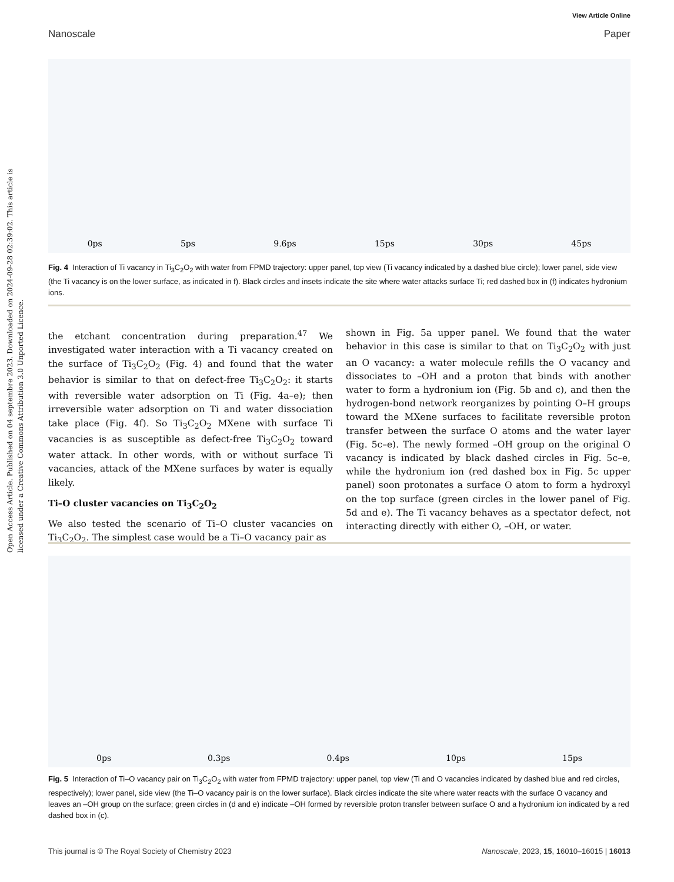Open Access Article. Published on 04 septembre 2023. Downloaded on 2024-09-28 02:39:02. This article is licensed under a Creative Commons Attribution 3.0 Unported Licence.
View Article Online
Nanoscale Paper
0ps 5ps 9.6ps 15ps 30ps 45ps
Fig. 4 Interaction of Ti vacancy in Ti<sub>3</sub>C<sub>2</sub>O<sub>2</sub> with water from FPMD trajectory: upper panel, top view (Ti vacancy indicated by a dashed blue circle); lower panel, side view (the Ti vacancy is on the lower surface, as indicated in f). Black circles and insets indicate the site where water attacks surface Ti; red dashed box in (f) indicates hydronium ions.
the etchant concentration during preparation.<sup>47</sup> We investigated water interaction with a Ti vacancy created on the surface of Ti<sub>3</sub>C<sub>2</sub>O<sub>2</sub> (Fig. 4) and found that the water behavior is similar to that on defect-free Ti<sub>3</sub>C<sub>2</sub>O<sub>2</sub>: it starts with reversible water adsorption on Ti (Fig. 4a–e); then irreversible water adsorption on Ti and water dissociation take place (Fig. 4f). So Ti<sub>3</sub>C<sub>2</sub>O<sub>2</sub> MXene with surface Ti vacancies is as susceptible as defect-free Ti<sub>3</sub>C<sub>2</sub>O<sub>2</sub> toward water attack. In other words, with or without surface Ti vacancies, attack of the MXene surfaces by water is equally likely.
Ti–O cluster vacancies on Ti<sub>3</sub>C<sub>2</sub>O<sub>2</sub>
We also tested the scenario of Ti–O cluster vacancies on Ti<sub>3</sub>C<sub>2</sub>O<sub>2</sub>. The simplest case would be a Ti–O vacancy pair as
shown in Fig. 5a upper panel. We found that the water behavior in this case is similar to that on Ti<sub>3</sub>C<sub>2</sub>O<sub>2</sub> with just an O vacancy: a water molecule refills the O vacancy and dissociates to –OH and a proton that binds with another water to form a hydronium ion (Fig. 5b and c), and then the hydrogen-bond network reorganizes by pointing O–H groups toward the MXene surfaces to facilitate reversible proton transfer between the surface O atoms and the water layer (Fig. 5c–e). The newly formed –OH group on the original O vacancy is indicated by black dashed circles in Fig. 5c–e, while the hydronium ion (red dashed box in Fig. 5c upper panel) soon protonates a surface O atom to form a hydroxyl on the top surface (green circles in the lower panel of Fig. 5d and e). The Ti vacancy behaves as a spectator defect, not interacting directly with either O, –OH, or water.
0ps 0.3ps 0.4ps 10ps 15ps
Fig. 5 Interaction of Ti–O vacancy pair on Ti<sub>3</sub>C<sub>2</sub>O<sub>2</sub> with water from FPMD trajectory: upper panel, top view (Ti and O vacancies indicated by dashed blue and red circles, respectively); lower panel, side view (the Ti–O vacancy pair is on the lower surface). Black circles indicate the site where water reacts with the surface O vacancy and leaves an –OH group on the surface; green circles in (d and e) indicate –OH formed by reversible proton transfer between surface O and a hydronium ion indicated by a red dashed box in (c).
This journal is © The Royal Society of Chemistry 2023 Nanoscale, 2023, 15, 16010–16015 | 16013